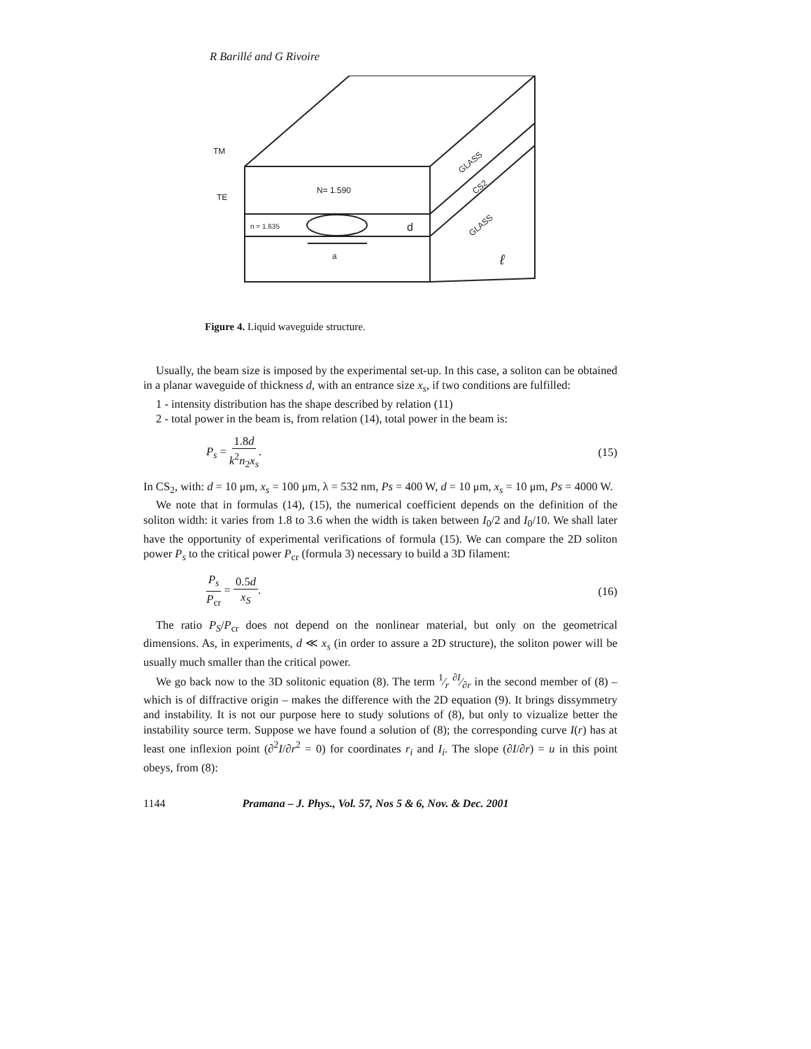R Barillé and G Rivoire
TM
TE
N= 1.590
n = 1.635
d
a
ℓ
GLASS
CS2
GLASS
Figure 4. Liquid waveguide structure.
Usually, the beam size is imposed by the experimental set-up. In this case, a soliton can be obtained in a planar waveguide of thickness d, with an entrance size x<sub>s</sub>, if two conditions are fulfilled:
1 - intensity distribution has the shape described by relation (11)
2 - total power in the beam is, from relation (14), total power in the beam is:
P<sub>s</sub> = 1.8d k<sup>2</sup>n<sub>2</sub>x<sub>s</sub>. (15)
In CS<sub>2</sub>, with: d = 10 μm, x<sub>s</sub> = 100 μm, λ = 532 nm, Ps = 400 W, d = 10 μm, x<sub>s</sub> = 10 μm, Ps = 4000 W.
We note that in formulas (14), (15), the numerical coefficient depends on the definition of the soliton width: it varies from 1.8 to 3.6 when the width is taken between I<sub>0</sub>/2 and I<sub>0</sub>/10. We shall later have the opportunity of experimental verifications of formula (15). We can compare the 2D soliton power P<sub>s</sub> to the critical power P<sub>cr</sub> (formula 3) necessary to build a 3D filament:
P<sub>s</sub> P<sub>cr</sub> = 0.5d x<sub>S</sub>. (16)
The ratio P<sub>S</sub>/P<sub>cr</sub> does not depend on the nonlinear material, but only on the geometrical dimensions. As, in experiments, d ≪ x<sub>s</sub> (in order to assure a 2D structure), the soliton power will be usually much smaller than the critical power.
We go back now to the 3D solitonic equation (8). The term 1⁄r ∂I⁄∂r in the second member of (8) – which is of diffractive origin – makes the difference with the 2D equation (9). It brings dissymmetry and instability. It is not our purpose here to study solutions of (8), but only to vizualize better the instability source term. Suppose we have found a solution of (8); the corresponding curve I(r) has at least one inflexion point (∂<sup>2</sup>I/∂r<sup>2</sup> = 0) for coordinates r<sub>i</sub> and I<sub>i</sub>. The slope (∂I/∂r) = u in this point obeys, from (8):
1144 Pramana – J. Phys., Vol. 57, Nos 5 & 6, Nov. & Dec. 2001